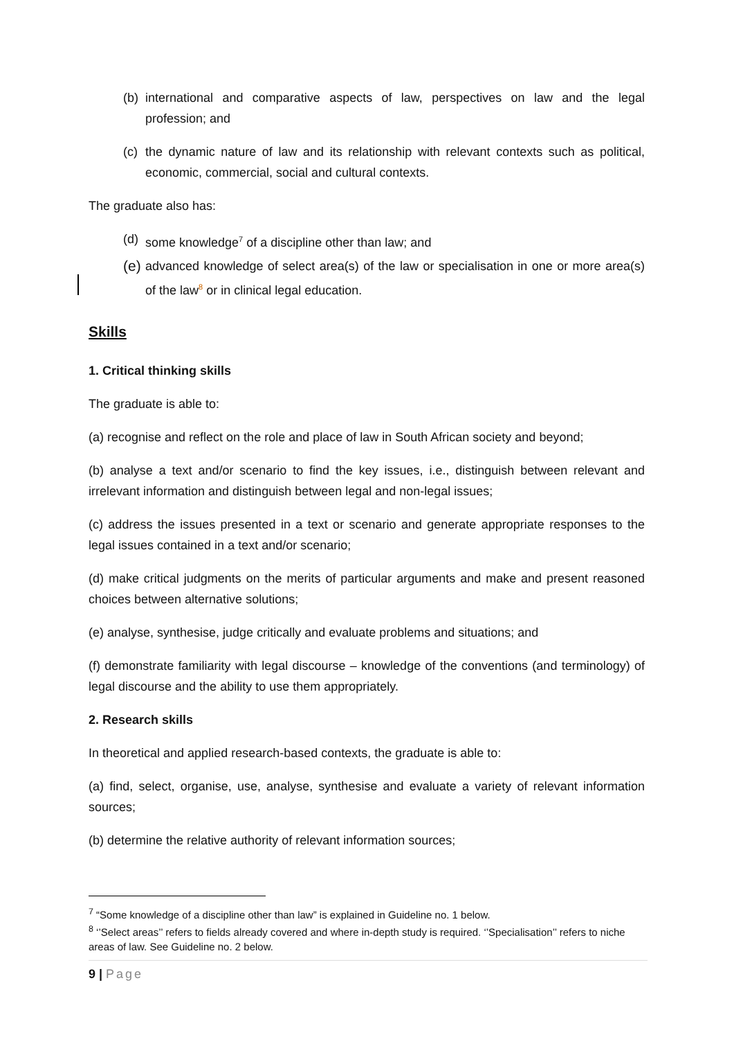(b) international and comparative aspects of law, perspectives on law and the legal profession; and
(c) the dynamic nature of law and its relationship with relevant contexts such as political, economic, commercial, social and cultural contexts.
The graduate also has:
(d) some knowledge<sup>7</sup> of a discipline other than law; and
(e) advanced knowledge of select area(s) of the law or specialisation in one or more area(s) of the law<sup>8</sup> or in clinical legal education.
Skills
1. Critical thinking skills
The graduate is able to:
(a) recognise and reflect on the role and place of law in South African society and beyond;
(b) analyse a text and/or scenario to find the key issues, i.e., distinguish between relevant and irrelevant information and distinguish between legal and non-legal issues;
(c) address the issues presented in a text or scenario and generate appropriate responses to the legal issues contained in a text and/or scenario;
(d) make critical judgments on the merits of particular arguments and make and present reasoned choices between alternative solutions;
(e) analyse, synthesise, judge critically and evaluate problems and situations; and
(f) demonstrate familiarity with legal discourse – knowledge of the conventions (and terminology) of legal discourse and the ability to use them appropriately.
2. Research skills
In theoretical and applied research-based contexts, the graduate is able to:
(a) find, select, organise, use, analyse, synthesise and evaluate a variety of relevant information sources;
(b) determine the relative authority of relevant information sources;
<sup>7</sup> “Some knowledge of a discipline other than law” is explained in Guideline no. 1 below.
<sup>8</sup> ‘’Select areas’’ refers to fields already covered and where in-depth study is required. ‘’Specialisation’’ refers to niche areas of law. See Guideline no. 2 below.
9 | Page